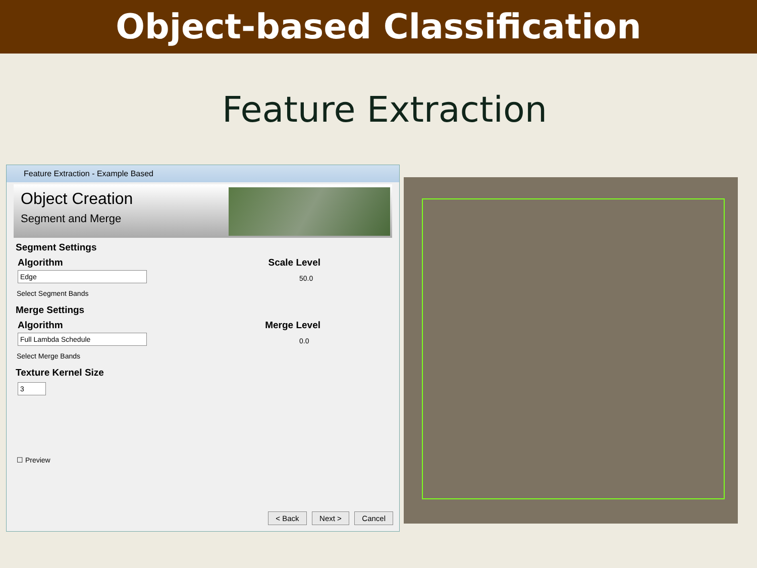Object-based Classification
Feature Extraction
Feature Extraction - Example Based
Object Creation
Segment and Merge
Segment Settings
Algorithm Scale Level
Edge
50.0
Select Segment Bands
Merge Settings
Algorithm Merge Level
Full Lambda Schedule
0.0
Select Merge Bands
Texture Kernel Size
3
☐ Preview
< Back Next > Cancel